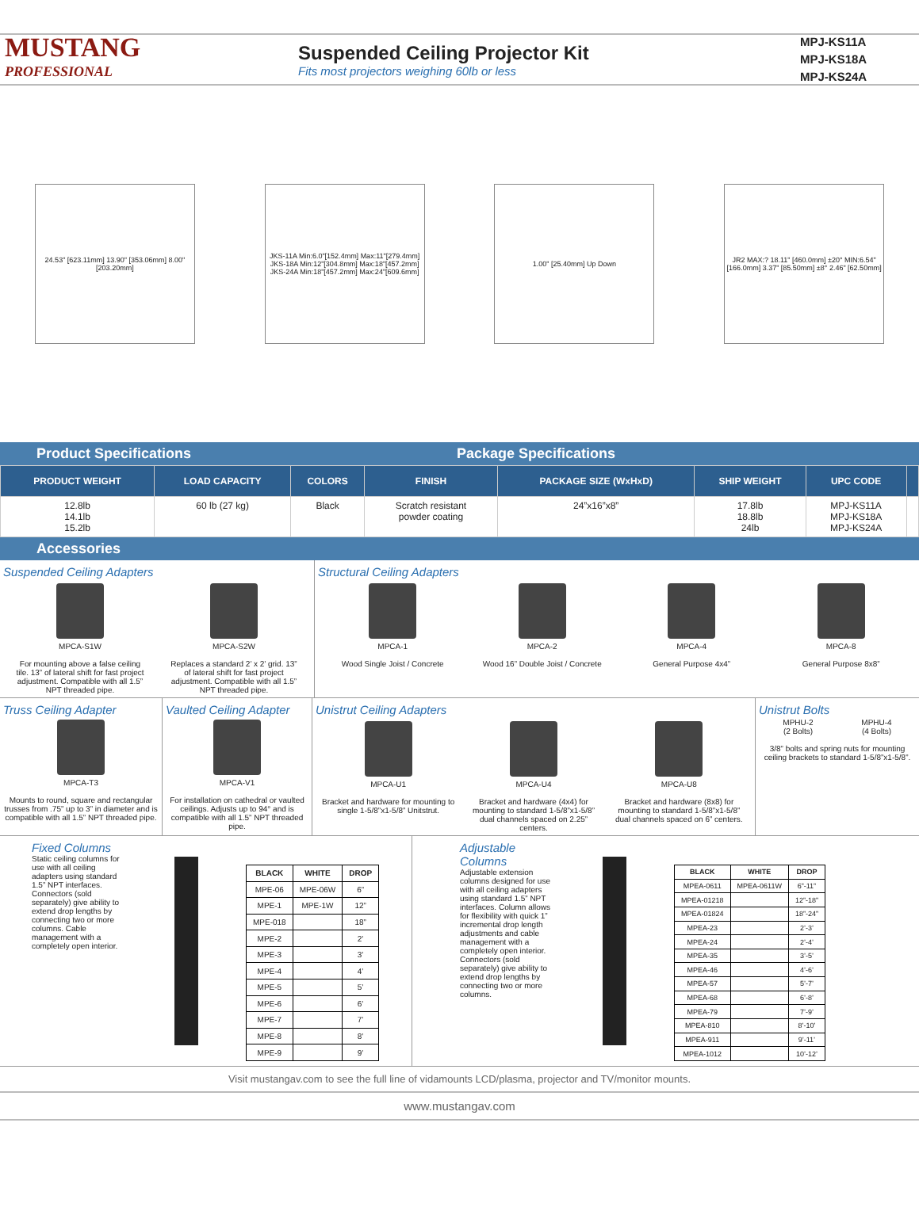MUSTANG
PROFESSIONAL
Suspended Ceiling Projector Kit
Fits most projectors weighing 60lb or less
MPJ-KS11A
MPJ-KS18A
MPJ-KS24A
24.53" [623.11mm] 13.90" [353.06mm] 8.00" [203.20mm]
JKS-11A Min:6.0"[152.4mm] Max:11"[279.4mm] JKS-18A Min:12"[304.8mm] Max:18"[457.2mm] JKS-24A Min:18"[457.2mm] Max:24"[609.6mm]
1.00" [25.40mm] Up Down
JR2 MAX:? 18.11" [460.0mm] ±20° MIN:6.54" [166.0mm] 3.37" [85.50mm] ±8° 2.46" [62.50mm]
Product Specifications Package Specifications
| PRODUCT WEIGHT | LOAD CAPACITY | COLORS | FINISH | PACKAGE SIZE (WxHxD) | SHIP WEIGHT | UPC CODE | |
| --- | --- | --- | --- | --- | --- | --- | --- |
| 12.8lb 14.1lb 15.2lb | 60 lb (27 kg) | Black | Scratch resistant powder coating | 24”x16”x8” | 17.8lb 18.8lb 24lb | MPJ-KS11A MPJ-KS18A MPJ-KS24A | |
Accessories
Suspended Ceiling Adapters
MPCA-S1W
For mounting above a false ceiling tile. 13” of lateral shift for fast project adjustment. Compatible with all 1.5” NPT threaded pipe.
MPCA-S2W
Replaces a standard 2’ x 2’ grid. 13” of lateral shift for fast project adjustment. Compatible with all 1.5” NPT threaded pipe.
Structural Ceiling Adapters
MPCA-1
Wood Single Joist / Concrete
MPCA-2
Wood 16” Double Joist / Concrete
MPCA-4
General Purpose 4x4”
MPCA-8
General Purpose 8x8”
Truss Ceiling Adapter
MPCA-T3
Mounts to round, square and rectangular trusses from .75” up to 3” in diameter and is compatible with all 1.5” NPT threaded pipe.
Vaulted Ceiling Adapter
MPCA-V1
For installation on cathedral or vaulted ceilings. Adjusts up to 94° and is compatible with all 1.5” NPT threaded pipe.
Unistrut Ceiling Adapters
MPCA-U1
Bracket and hardware for mounting to single 1-5/8”x1-5/8” Unitstrut.
MPCA-U4
Bracket and hardware (4x4) for mounting to standard 1-5/8”x1-5/8” dual channels spaced on 2.25” centers.
MPCA-U8
Bracket and hardware (8x8) for mounting to standard 1-5/8”x1-5/8” dual channels spaced on 6” centers.
Unistrut Bolts
MPHU-2
(2 Bolts)
MPHU-4
(4 Bolts)
3/8” bolts and spring nuts for mounting ceiling brackets to standard 1-5/8”x1-5/8”.
Fixed Columns
Static ceiling columns for use with all ceiling adapters using standard 1.5” NPT interfaces. Connectors (sold separately) give ability to extend drop lengths by connecting two or more columns. Cable management with a completely open interior.
| BLACK | WHITE | DROP |
| --- | --- | --- |
| MPE-06 | MPE-06W | 6” |
| MPE-1 | MPE-1W | 12” |
| MPE-018 | | 18” |
| MPE-2 | | 2’ |
| MPE-3 | | 3’ |
| MPE-4 | | 4’ |
| MPE-5 | | 5’ |
| MPE-6 | | 6’ |
| MPE-7 | | 7’ |
| MPE-8 | | 8’ |
| MPE-9 | | 9’ |
Adjustable Columns
Adjustable extension columns designed for use with all ceiling adapters using standard 1.5” NPT interfaces. Column allows for flexibility with quick 1” incremental drop length adjustments and cable management with a completely open interior. Connectors (sold separately) give ability to extend drop lengths by connecting two or more columns.
| BLACK | WHITE | DROP |
| --- | --- | --- |
| MPEA-0611 | MPEA-0611W | 6”-11” |
| MPEA-01218 | | 12”-18” |
| MPEA-01824 | | 18”-24” |
| MPEA-23 | | 2’-3’ |
| MPEA-24 | | 2’-4’ |
| MPEA-35 | | 3’-5’ |
| MPEA-46 | | 4’-6’ |
| MPEA-57 | | 5’-7’ |
| MPEA-68 | | 6’-8’ |
| MPEA-79 | | 7’-9’ |
| MPEA-810 | | 8’-10’ |
| MPEA-911 | | 9’-11’ |
| MPEA-1012 | | 10’-12’ |
Visit mustangav.com to see the full line of vidamounts LCD/plasma, projector and TV/monitor mounts.
www.mustangav.com